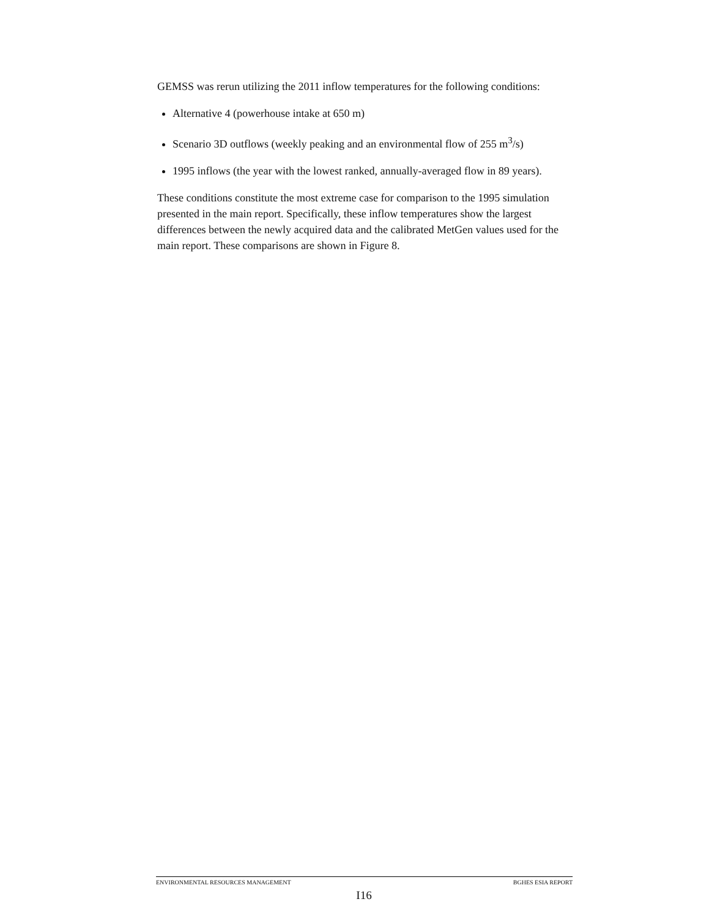GEMSS was rerun utilizing the 2011 inflow temperatures for the following conditions:
Alternative 4 (powerhouse intake at 650 m)
Scenario 3D outflows (weekly peaking and an environmental flow of 255 m<sup>3</sup>/s)
1995 inflows (the year with the lowest ranked, annually-averaged flow in 89 years).
These conditions constitute the most extreme case for comparison to the 1995 simulation presented in the main report. Specifically, these inflow temperatures show the largest differences between the newly acquired data and the calibrated MetGen values used for the main report. These comparisons are shown in Figure 8.
ENVIRONMENTAL RESOURCES MANAGEMENT BGHES ESIA REPORT
I16